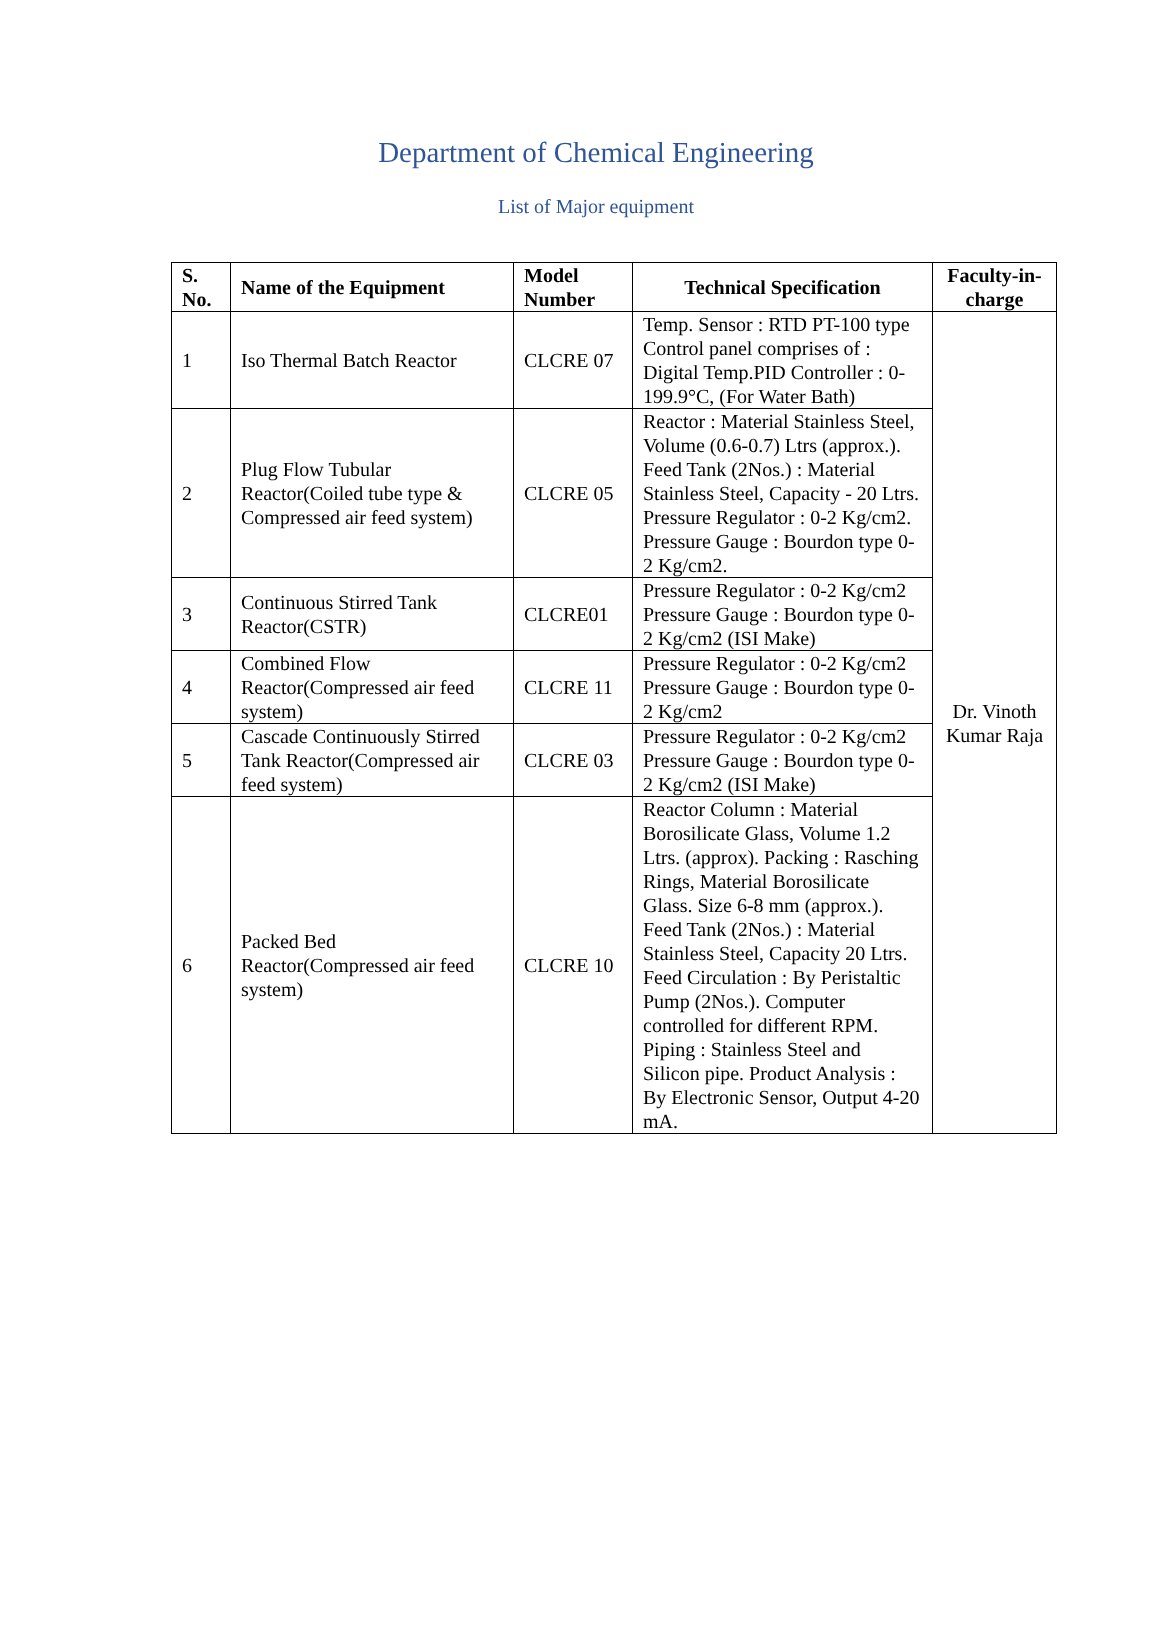Department of Chemical Engineering
List of Major equipment
| S. No. | Name of the Equipment | Model Number | Technical Specification | Faculty-in- charge |
| --- | --- | --- | --- | --- |
| 1 | Iso Thermal Batch Reactor | CLCRE 07 | Temp. Sensor : RTD PT-100 type Control panel comprises of : Digital Temp.PID Controller : 0-199.9°C, (For Water Bath) | Dr. Vinoth Kumar Raja |
| 2 | Plug Flow Tubular Reactor(Coiled tube type & Compressed air feed system) | CLCRE 05 | Reactor : Material Stainless Steel, Volume (0.6-0.7) Ltrs (approx.). Feed Tank (2Nos.) : Material Stainless Steel, Capacity - 20 Ltrs. Pressure Regulator : 0-2 Kg/cm2. Pressure Gauge : Bourdon type 0-2 Kg/cm2. | |
| 3 | Continuous Stirred Tank Reactor(CSTR) | CLCRE01 | Pressure Regulator : 0-2 Kg/cm2 Pressure Gauge : Bourdon type 0-2 Kg/cm2 (ISI Make) | |
| 4 | Combined Flow Reactor(Compressed air feed system) | CLCRE 11 | Pressure Regulator : 0-2 Kg/cm2 Pressure Gauge : Bourdon type 0-2 Kg/cm2 | |
| 5 | Cascade Continuously Stirred Tank Reactor(Compressed air feed system) | CLCRE 03 | Pressure Regulator : 0-2 Kg/cm2 Pressure Gauge : Bourdon type 0-2 Kg/cm2 (ISI Make) | |
| 6 | Packed Bed Reactor(Compressed air feed system) | CLCRE 10 | Reactor Column : Material Borosilicate Glass, Volume 1.2 Ltrs. (approx). Packing : Rasching Rings, Material Borosilicate Glass. Size 6-8 mm (approx.). Feed Tank (2Nos.) : Material Stainless Steel, Capacity 20 Ltrs. Feed Circulation : By Peristaltic Pump (2Nos.). Computer controlled for different RPM. Piping : Stainless Steel and Silicon pipe. Product Analysis : By Electronic Sensor, Output 4-20 mA. | |